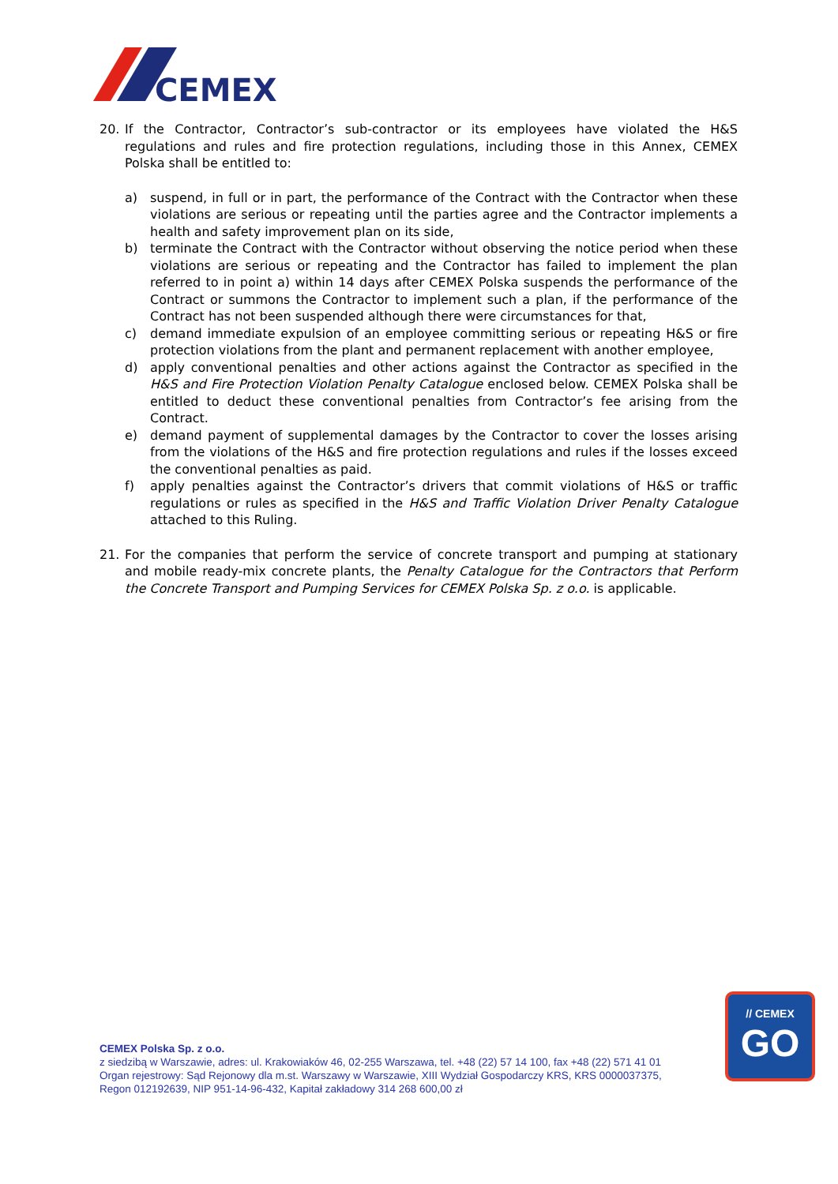CEMEX
20. If the Contractor, Contractor’s sub-contractor or its employees have violated the H&S regulations and rules and fire protection regulations, including those in this Annex, CEMEX Polska shall be entitled to:
a) suspend, in full or in part, the performance of the Contract with the Contractor when these violations are serious or repeating until the parties agree and the Contractor implements a health and safety improvement plan on its side,
b) terminate the Contract with the Contractor without observing the notice period when these violations are serious or repeating and the Contractor has failed to implement the plan referred to in point a) within 14 days after CEMEX Polska suspends the performance of the Contract or summons the Contractor to implement such a plan, if the performance of the Contract has not been suspended although there were circumstances for that,
c) demand immediate expulsion of an employee committing serious or repeating H&S or fire protection violations from the plant and permanent replacement with another employee,
d) apply conventional penalties and other actions against the Contractor as specified in the H&S and Fire Protection Violation Penalty Catalogue enclosed below. CEMEX Polska shall be entitled to deduct these conventional penalties from Contractor’s fee arising from the Contract.
e) demand payment of supplemental damages by the Contractor to cover the losses arising from the violations of the H&S and fire protection regulations and rules if the losses exceed the conventional penalties as paid.
f) apply penalties against the Contractor’s drivers that commit violations of H&S or traffic regulations or rules as specified in the H&S and Traffic Violation Driver Penalty Catalogue attached to this Ruling.
21. For the companies that perform the service of concrete transport and pumping at stationary and mobile ready-mix concrete plants, the Penalty Catalogue for the Contractors that Perform the Concrete Transport and Pumping Services for CEMEX Polska Sp. z o.o. is applicable.
CEMEX Polska Sp. z o.o.
z siedzibą w Warszawie, adres: ul. Krakowiaków 46, 02-255 Warszawa, tel. +48 (22) 57 14 100, fax +48 (22) 571 41 01
Organ rejestrowy: Sąd Rejonowy dla m.st. Warszawy w Warszawie, XIII Wydział Gospodarczy KRS, KRS 0000037375,
Regon 012192639, NIP 951-14-96-432, Kapitał zakładowy 314 268 600,00 zł
// CEMEX
GO